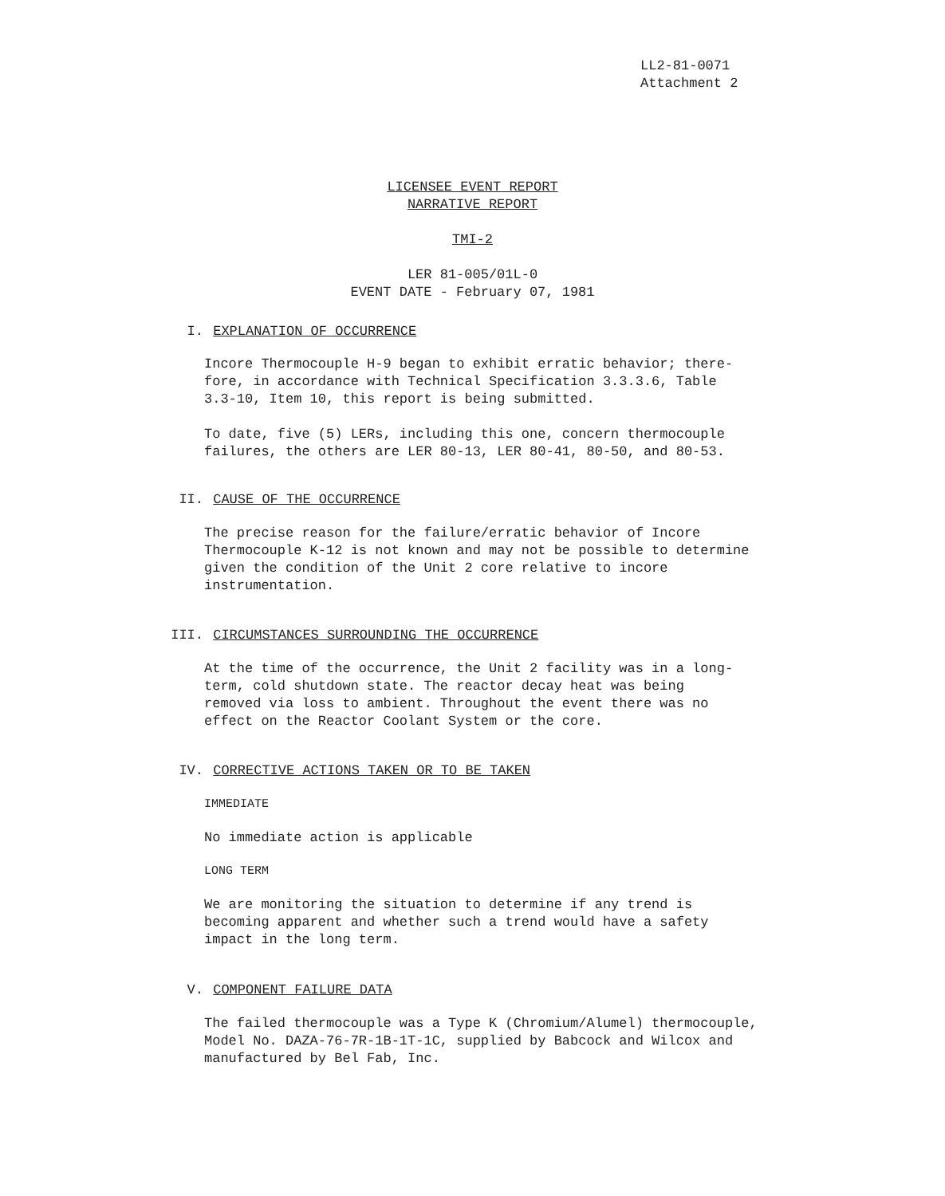LL2-81-0071
Attachment 2
LICENSEE EVENT REPORT
NARRATIVE REPORT
TMI-2
LER 81-005/01L-0
EVENT DATE - February 07, 1981
I. EXPLANATION OF OCCURRENCE
Incore Thermocouple H-9 began to exhibit erratic behavior; there-
fore, in accordance with Technical Specification 3.3.3.6, Table
3.3-10, Item 10, this report is being submitted.
To date, five (5) LERs, including this one, concern thermocouple
failures, the others are LER 80-13, LER 80-41, 80-50, and 80-53.
II. CAUSE OF THE OCCURRENCE
The precise reason for the failure/erratic behavior of Incore
Thermocouple K-12 is not known and may not be possible to determine
given the condition of the Unit 2 core relative to incore
instrumentation.
III. CIRCUMSTANCES SURROUNDING THE OCCURRENCE
At the time of the occurrence, the Unit 2 facility was in a long-
term, cold shutdown state. The reactor decay heat was being
removed via loss to ambient. Throughout the event there was no
effect on the Reactor Coolant System or the core.
IV. CORRECTIVE ACTIONS TAKEN OR TO BE TAKEN
IMMEDIATE
No immediate action is applicable
LONG TERM
We are monitoring the situation to determine if any trend is
becoming apparent and whether such a trend would have a safety
impact in the long term.
V. COMPONENT FAILURE DATA
The failed thermocouple was a Type K (Chromium/Alumel) thermocouple,
Model No. DAZA-76-7R-1B-1T-1C, supplied by Babcock and Wilcox and
manufactured by Bel Fab, Inc.